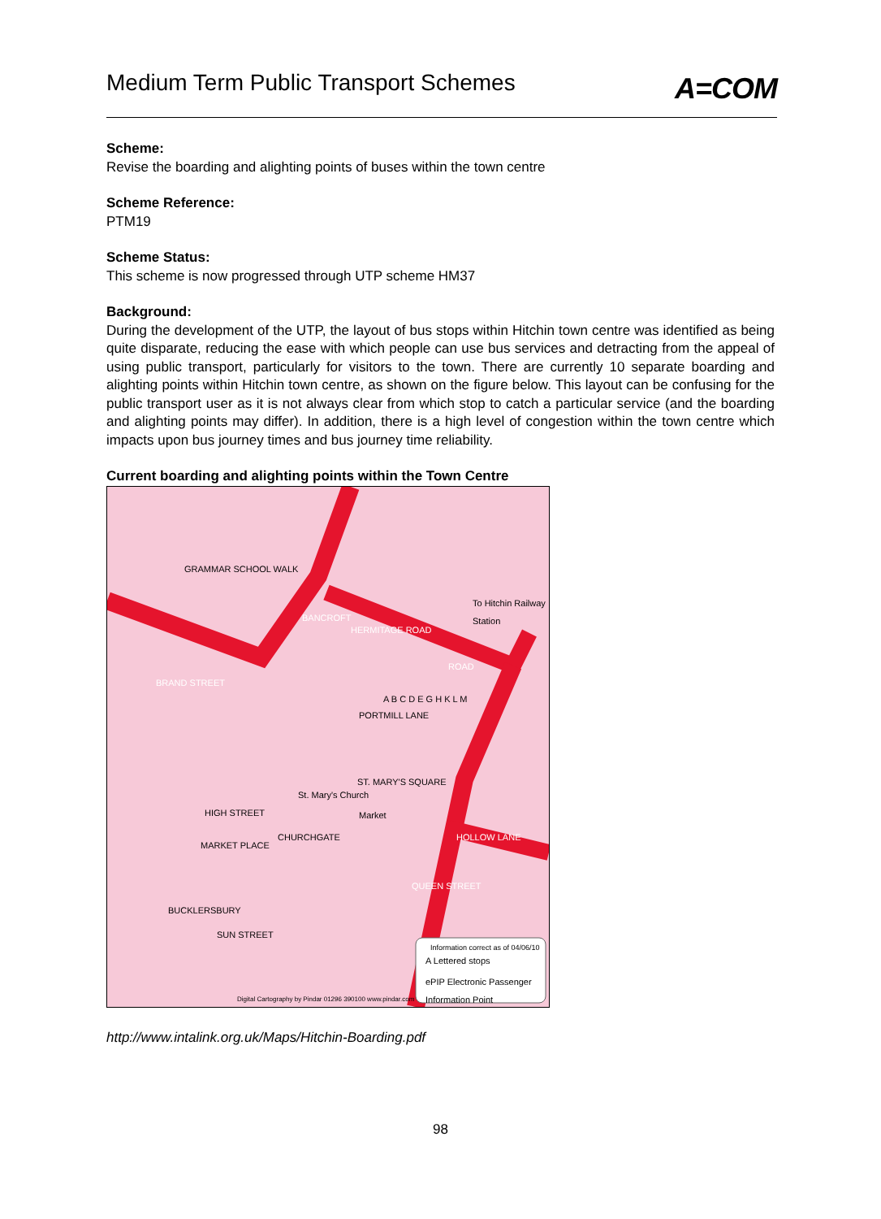Medium Term Public Transport Schemes
A=COM
Scheme:
Revise the boarding and alighting points of buses within the town centre
Scheme Reference:
PTM19
Scheme Status:
This scheme is now progressed through UTP scheme HM37
Background:
During the development of the UTP, the layout of bus stops within Hitchin town centre was identified as being quite disparate, reducing the ease with which people can use bus services and detracting from the appeal of using public transport, particularly for visitors to the town. There are currently 10 separate boarding and alighting points within Hitchin town centre, as shown on the figure below. This layout can be confusing for the public transport user as it is not always clear from which stop to catch a particular service (and the boarding and alighting points may differ). In addition, there is a high level of congestion within the town centre which impacts upon bus journey times and bus journey time reliability.
Current boarding and alighting points within the Town Centre
GRAMMAR SCHOOL WALK
To Hitchin Railway Station
HERMITAGE ROAD
ROAD
BANCROFT
BRAND STREET
PORTMILL LANE
ST. MARY'S SQUARE
Market
St. Mary's Church
CHURCHGATE
HIGH STREET
MARKET PLACE
HOLLOW LANE
QUEEN STREET
BUCKLERSBURY
SUN STREET
A B C D E G H K L M
Information correct as of 04/06/10
A Lettered stops
ePIP Electronic Passenger Information Point
Digital Cartography by Pindar 01296 390100 www.pindar.com
http://www.intalink.org.uk/Maps/Hitchin-Boarding.pdf
98